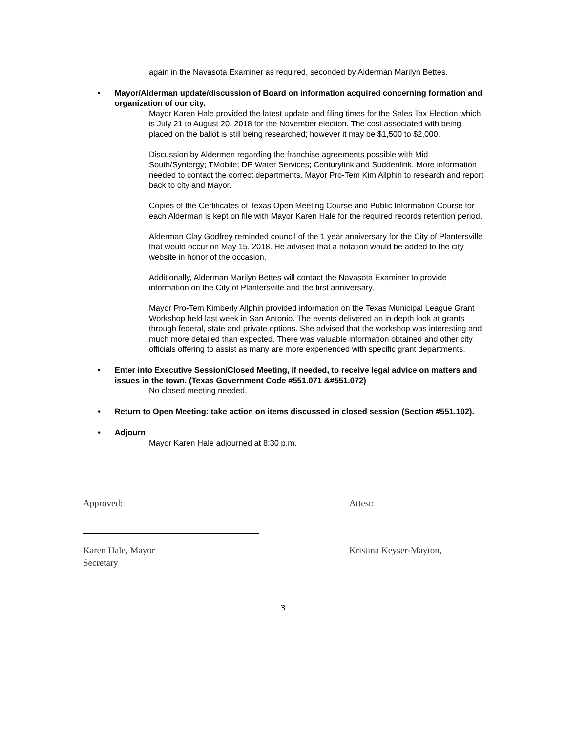again in the Navasota Examiner as required, seconded by Alderman Marilyn Bettes.
• Mayor/Alderman update/discussion of Board on information acquired concerning formation and organization of our city.
Mayor Karen Hale provided the latest update and filing times for the Sales Tax Election which is July 21 to August 20, 2018 for the November election. The cost associated with being placed on the ballot is still being researched; however it may be $1,500 to $2,000.
Discussion by Aldermen regarding the franchise agreements possible with Mid South/Syntergy; TMobile; DP Water Services; Centurylink and Suddenlink. More information needed to contact the correct departments. Mayor Pro-Tem Kim Allphin to research and report back to city and Mayor.
Copies of the Certificates of Texas Open Meeting Course and Public Information Course for each Alderman is kept on file with Mayor Karen Hale for the required records retention period.
Alderman Clay Godfrey reminded council of the 1 year anniversary for the City of Plantersville that would occur on May 15, 2018. He advised that a notation would be added to the city website in honor of the occasion.
Additionally, Alderman Marilyn Bettes will contact the Navasota Examiner to provide information on the City of Plantersville and the first anniversary.
Mayor Pro-Tem Kimberly Allphin provided information on the Texas Municipal League Grant Workshop held last week in San Antonio. The events delivered an in depth look at grants through federal, state and private options. She advised that the workshop was interesting and much more detailed than expected. There was valuable information obtained and other city officials offering to assist as many are more experienced with specific grant departments.
• Enter into Executive Session/Closed Meeting, if needed, to receive legal advice on matters and issues in the town. (Texas Government Code #551.071 &#551.072)
No closed meeting needed.
• Return to Open Meeting: take action on items discussed in closed session (Section #551.102).
• Adjourn
Mayor Karen Hale adjourned at 8:30 p.m.
Approved: Attest:
Karen Hale, Mayor Kristina Keyser-Mayton,
Secretary
3